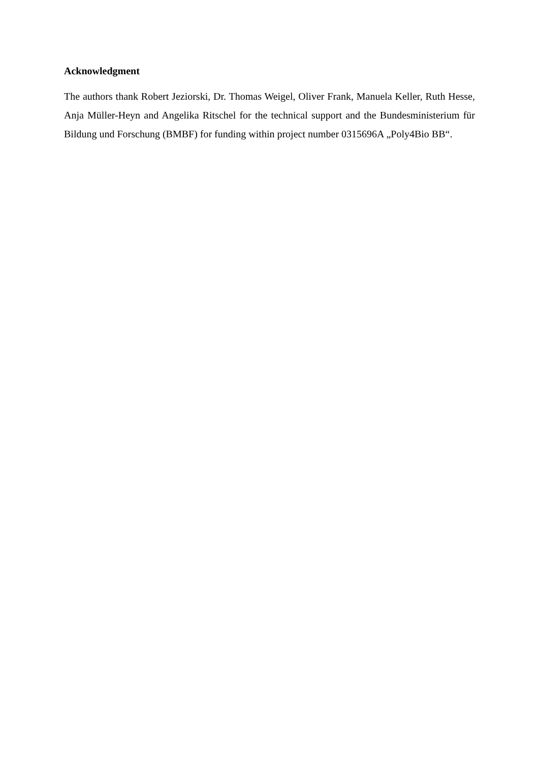Acknowledgment
The authors thank Robert Jeziorski, Dr. Thomas Weigel, Oliver Frank, Manuela Keller, Ruth Hesse, Anja Müller-Heyn and Angelika Ritschel for the technical support and the Bundesministerium für Bildung und Forschung (BMBF) for funding within project number 0315696A „Poly4Bio BB“.